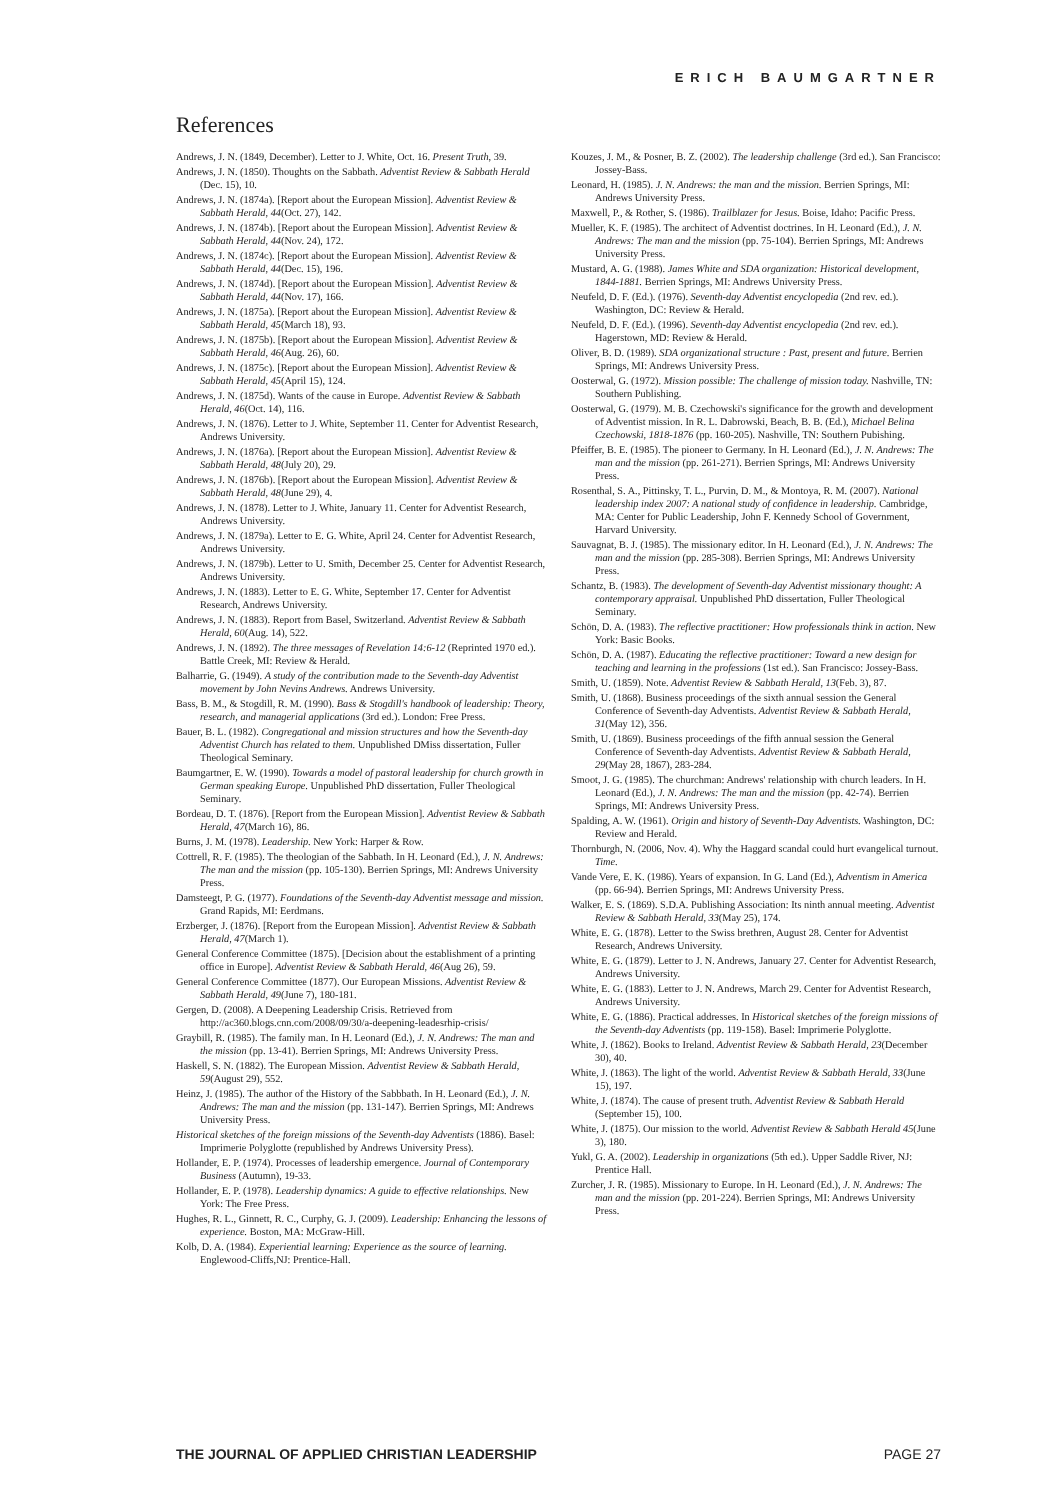ERICH BAUMGARTNER
References
Andrews, J. N. (1849, December). Letter to J. White, Oct. 16. Present Truth, 39.
Andrews, J. N. (1850). Thoughts on the Sabbath. Adventist Review & Sabbath Herald (Dec. 15), 10.
Andrews, J. N. (1874a). [Report about the European Mission]. Adventist Review & Sabbath Herald, 44(Oct. 27), 142.
Andrews, J. N. (1874b). [Report about the European Mission]. Adventist Review & Sabbath Herald, 44(Nov. 24), 172.
Andrews, J. N. (1874c). [Report about the European Mission]. Adventist Review & Sabbath Herald, 44(Dec. 15), 196.
Andrews, J. N. (1874d). [Report about the European Mission]. Adventist Review & Sabbath Herald, 44(Nov. 17), 166.
Andrews, J. N. (1875a). [Report about the European Mission]. Adventist Review & Sabbath Herald, 45(March 18), 93.
Andrews, J. N. (1875b). [Report about the European Mission]. Adventist Review & Sabbath Herald, 46(Aug. 26), 60.
Andrews, J. N. (1875c). [Report about the European Mission]. Adventist Review & Sabbath Herald, 45(April 15), 124.
Andrews, J. N. (1875d). Wants of the cause in Europe. Adventist Review & Sabbath Herald, 46(Oct. 14), 116.
Andrews, J. N. (1876). Letter to J. White, September 11. Center for Adventist Research, Andrews University.
Andrews, J. N. (1876a). [Report about the European Mission]. Adventist Review & Sabbath Herald, 48(July 20), 29.
Andrews, J. N. (1876b). [Report about the European Mission]. Adventist Review & Sabbath Herald, 48(June 29), 4.
Andrews, J. N. (1878). Letter to J. White, January 11. Center for Adventist Research, Andrews University.
Andrews, J. N. (1879a). Letter to E. G. White, April 24. Center for Adventist Research, Andrews University.
Andrews, J. N. (1879b). Letter to U. Smith, December 25. Center for Adventist Research, Andrews University.
Andrews, J. N. (1883). Letter to E. G. White, September 17. Center for Adventist Research, Andrews University.
Andrews, J. N. (1883). Report from Basel, Switzerland. Adventist Review & Sabbath Herald, 60(Aug. 14), 522.
Andrews, J. N. (1892). The three messages of Revelation 14:6-12 (Reprinted 1970 ed.). Battle Creek, MI: Review & Herald.
Balharrie, G. (1949). A study of the contribution made to the Seventh-day Adventist movement by John Nevins Andrews. Andrews University.
Bass, B. M., & Stogdill, R. M. (1990). Bass & Stogdill's handbook of leadership: Theory, research, and managerial applications (3rd ed.). London: Free Press.
Bauer, B. L. (1982). Congregational and mission structures and how the Seventh-day Adventist Church has related to them. Unpublished DMiss dissertation, Fuller Theological Seminary.
Baumgartner, E. W. (1990). Towards a model of pastoral leadership for church growth in German speaking Europe. Unpublished PhD dissertation, Fuller Theological Seminary.
Bordeau, D. T. (1876). [Report from the European Mission]. Adventist Review & Sabbath Herald, 47(March 16), 86.
Burns, J. M. (1978). Leadership. New York: Harper & Row.
Cottrell, R. F. (1985). The theologian of the Sabbath. In H. Leonard (Ed.), J. N. Andrews: The man and the mission (pp. 105-130). Berrien Springs, MI: Andrews University Press.
Damsteegt, P. G. (1977). Foundations of the Seventh-day Adventist message and mission. Grand Rapids, MI: Eerdmans.
Erzberger, J. (1876). [Report from the European Mission]. Adventist Review & Sabbath Herald, 47(March 1).
General Conference Committee (1875). [Decision about the establishment of a printing office in Europe]. Adventist Review & Sabbath Herald, 46(Aug 26), 59.
General Conference Committee (1877). Our European Missions. Adventist Review & Sabbath Herald, 49(June 7), 180-181.
Gergen, D. (2008). A Deepening Leadership Crisis. Retrieved from http://ac360.blogs.cnn.com/2008/09/30/a-deepening-leadesrhip-crisis/
Graybill, R. (1985). The family man. In H. Leonard (Ed.), J. N. Andrews: The man and the mission (pp. 13-41). Berrien Springs, MI: Andrews University Press.
Haskell, S. N. (1882). The European Mission. Adventist Review & Sabbath Herald, 59(August 29), 552.
Heinz, J. (1985). The author of the History of the Sabbbath. In H. Leonard (Ed.), J. N. Andrews: The man and the mission (pp. 131-147). Berrien Springs, MI: Andrews University Press.
Historical sketches of the foreign missions of the Seventh-day Adventists (1886). Basel: Imprimerie Polyglotte (republished by Andrews University Press).
Hollander, E. P. (1974). Processes of leadership emergence. Journal of Contemporary Business (Autumn), 19-33.
Hollander, E. P. (1978). Leadership dynamics: A guide to effective relationships. New York: The Free Press.
Hughes, R. L., Ginnett, R. C., Curphy, G. J. (2009). Leadership: Enhancing the lessons of experience. Boston, MA: McGraw-Hill.
Kolb, D. A. (1984). Experiential learning: Experience as the source of learning. Englewood-Cliffs,NJ: Prentice-Hall.
Kouzes, J. M., & Posner, B. Z. (2002). The leadership challenge (3rd ed.). San Francisco: Jossey-Bass.
Leonard, H. (1985). J. N. Andrews: the man and the mission. Berrien Springs, MI: Andrews University Press.
Maxwell, P., & Rother, S. (1986). Trailblazer for Jesus. Boise, Idaho: Pacific Press.
Mueller, K. F. (1985). The architect of Adventist doctrines. In H. Leonard (Ed.), J. N. Andrews: The man and the mission (pp. 75-104). Berrien Springs, MI: Andrews University Press.
Mustard, A. G. (1988). James White and SDA organization: Historical development, 1844-1881. Berrien Springs, MI: Andrews University Press.
Neufeld, D. F. (Ed.). (1976). Seventh-day Adventist encyclopedia (2nd rev. ed.). Washington, DC: Review & Herald.
Neufeld, D. F. (Ed.). (1996). Seventh-day Adventist encyclopedia (2nd rev. ed.). Hagerstown, MD: Review & Herald.
Oliver, B. D. (1989). SDA organizational structure : Past, present and future. Berrien Springs, MI: Andrews University Press.
Oosterwal, G. (1972). Mission possible: The challenge of mission today. Nashville, TN: Southern Publishing.
Oosterwal, G. (1979). M. B. Czechowski's significance for the growth and development of Adventist mission. In R. L. Dabrowski, Beach, B. B. (Ed.), Michael Belina Czechowski, 1818-1876 (pp. 160-205). Nashville, TN: Southern Pubishing.
Pfeiffer, B. E. (1985). The pioneer to Germany. In H. Leonard (Ed.), J. N. Andrews: The man and the mission (pp. 261-271). Berrien Springs, MI: Andrews University Press.
Rosenthal, S. A., Pittinsky, T. L., Purvin, D. M., & Montoya, R. M. (2007). National leadership index 2007: A national study of confidence in leadership. Cambridge, MA: Center for Public Leadership, John F. Kennedy School of Government, Harvard University.
Sauvagnat, B. J. (1985). The missionary editor. In H. Leonard (Ed.), J. N. Andrews: The man and the mission (pp. 285-308). Berrien Springs, MI: Andrews University Press.
Schantz, B. (1983). The development of Seventh-day Adventist missionary thought: A contemporary appraisal. Unpublished PhD dissertation, Fuller Theological Seminary.
Schön, D. A. (1983). The reflective practitioner: How professionals think in action. New York: Basic Books.
Schön, D. A. (1987). Educating the reflective practitioner: Toward a new design for teaching and learning in the professions (1st ed.). San Francisco: Jossey-Bass.
Smith, U. (1859). Note. Adventist Review & Sabbath Herald, 13(Feb. 3), 87.
Smith, U. (1868). Business proceedings of the sixth annual session the General Conference of Seventh-day Adventists. Adventist Review & Sabbath Herald, 31(May 12), 356.
Smith, U. (1869). Business proceedings of the fifth annual session the General Conference of Seventh-day Adventists. Adventist Review & Sabbath Herald, 29(May 28, 1867), 283-284.
Smoot, J. G. (1985). The churchman: Andrews' relationship with church leaders. In H. Leonard (Ed.), J. N. Andrews: The man and the mission (pp. 42-74). Berrien Springs, MI: Andrews University Press.
Spalding, A. W. (1961). Origin and history of Seventh-Day Adventists. Washington, DC: Review and Herald.
Thornburgh, N. (2006, Nov. 4). Why the Haggard scandal could hurt evangelical turnout. Time.
Vande Vere, E. K. (1986). Years of expansion. In G. Land (Ed.), Adventism in America (pp. 66-94). Berrien Springs, MI: Andrews University Press.
Walker, E. S. (1869). S.D.A. Publishing Association: Its ninth annual meeting. Adventist Review & Sabbath Herald, 33(May 25), 174.
White, E. G. (1878). Letter to the Swiss brethren, August 28. Center for Adventist Research, Andrews University.
White, E. G. (1879). Letter to J. N. Andrews, January 27. Center for Adventist Research, Andrews University.
White, E. G. (1883). Letter to J. N. Andrews, March 29. Center for Adventist Research, Andrews University.
White, E. G. (1886). Practical addresses. In Historical sketches of the foreign missions of the Seventh-day Adventists (pp. 119-158). Basel: Imprimerie Polyglotte.
White, J. (1862). Books to Ireland. Adventist Review & Sabbath Herald, 23(December 30), 40.
White, J. (1863). The light of the world. Adventist Review & Sabbath Herald, 33(June 15), 197.
White, J. (1874). The cause of present truth. Adventist Review & Sabbath Herald (September 15), 100.
White, J. (1875). Our mission to the world. Adventist Review & Sabbath Herald 45(June 3), 180.
Yukl, G. A. (2002). Leadership in organizations (5th ed.). Upper Saddle River, NJ: Prentice Hall.
Zurcher, J. R. (1985). Missionary to Europe. In H. Leonard (Ed.), J. N. Andrews: The man and the mission (pp. 201-224). Berrien Springs, MI: Andrews University Press.
THE JOURNAL OF APPLIED CHRISTIAN LEADERSHIP PAGE 27